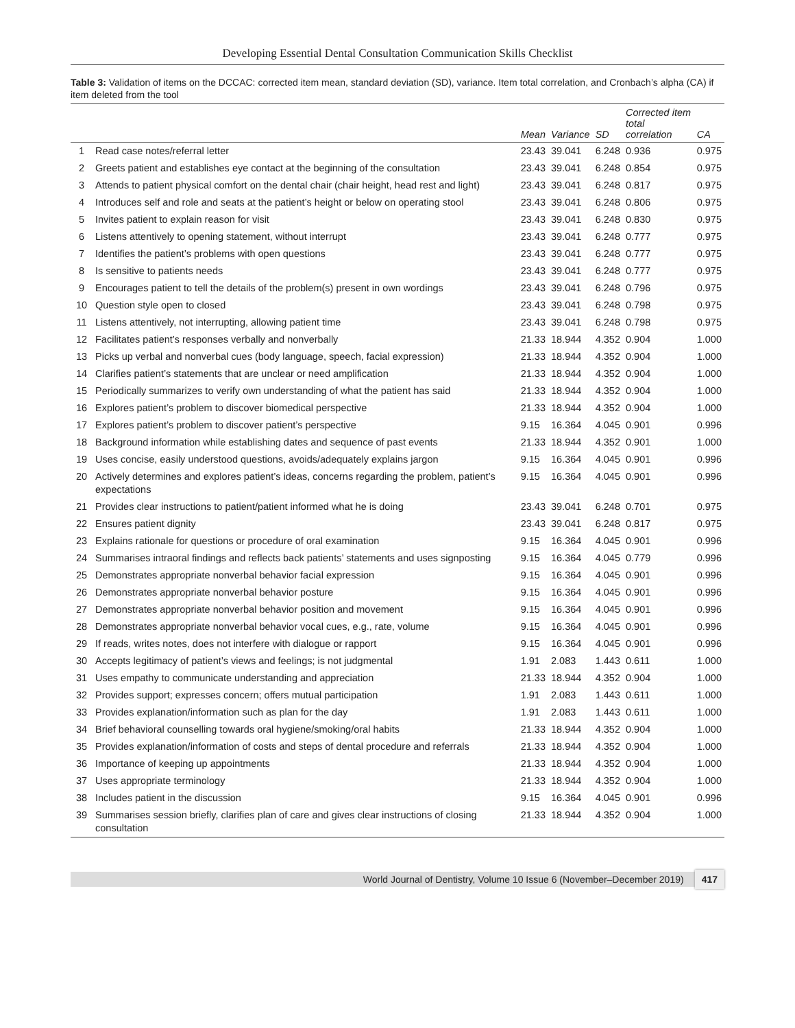Developing Essential Dental Consultation Communication Skills Checklist
Table 3: Validation of items on the DCCAC: corrected item mean, standard deviation (SD), variance. Item total correlation, and Cronbach’s alpha (CA) if item deleted from the tool
| | | Mean | Variance | SD | Corrected item total correlation | CA |
| --- | --- | --- | --- | --- | --- | --- |
| 1 | Read case notes/referral letter | 23.43 | 39.041 | 6.248 | 0.936 | 0.975 |
| 2 | Greets patient and establishes eye contact at the beginning of the consultation | 23.43 | 39.041 | 6.248 | 0.854 | 0.975 |
| 3 | Attends to patient physical comfort on the dental chair (chair height, head rest and light) | 23.43 | 39.041 | 6.248 | 0.817 | 0.975 |
| 4 | Introduces self and role and seats at the patient’s height or below on operating stool | 23.43 | 39.041 | 6.248 | 0.806 | 0.975 |
| 5 | Invites patient to explain reason for visit | 23.43 | 39.041 | 6.248 | 0.830 | 0.975 |
| 6 | Listens attentively to opening statement, without interrupt | 23.43 | 39.041 | 6.248 | 0.777 | 0.975 |
| 7 | Identifies the patient’s problems with open questions | 23.43 | 39.041 | 6.248 | 0.777 | 0.975 |
| 8 | Is sensitive to patients needs | 23.43 | 39.041 | 6.248 | 0.777 | 0.975 |
| 9 | Encourages patient to tell the details of the problem(s) present in own wordings | 23.43 | 39.041 | 6.248 | 0.796 | 0.975 |
| 10 | Question style open to closed | 23.43 | 39.041 | 6.248 | 0.798 | 0.975 |
| 11 | Listens attentively, not interrupting, allowing patient time | 23.43 | 39.041 | 6.248 | 0.798 | 0.975 |
| 12 | Facilitates patient’s responses verbally and nonverbally | 21.33 | 18.944 | 4.352 | 0.904 | 1.000 |
| 13 | Picks up verbal and nonverbal cues (body language, speech, facial expression) | 21.33 | 18.944 | 4.352 | 0.904 | 1.000 |
| 14 | Clarifies patient’s statements that are unclear or need amplification | 21.33 | 18.944 | 4.352 | 0.904 | 1.000 |
| 15 | Periodically summarizes to verify own understanding of what the patient has said | 21.33 | 18.944 | 4.352 | 0.904 | 1.000 |
| 16 | Explores patient’s problem to discover biomedical perspective | 21.33 | 18.944 | 4.352 | 0.904 | 1.000 |
| 17 | Explores patient’s problem to discover patient’s perspective | 9.15 | 16.364 | 4.045 | 0.901 | 0.996 |
| 18 | Background information while establishing dates and sequence of past events | 21.33 | 18.944 | 4.352 | 0.901 | 1.000 |
| 19 | Uses concise, easily understood questions, avoids/adequately explains jargon | 9.15 | 16.364 | 4.045 | 0.901 | 0.996 |
| 20 | Actively determines and explores patient’s ideas, concerns regarding the problem, patient’s expectations | 9.15 | 16.364 | 4.045 | 0.901 | 0.996 |
| 21 | Provides clear instructions to patient/patient informed what he is doing | 23.43 | 39.041 | 6.248 | 0.701 | 0.975 |
| 22 | Ensures patient dignity | 23.43 | 39.041 | 6.248 | 0.817 | 0.975 |
| 23 | Explains rationale for questions or procedure of oral examination | 9.15 | 16.364 | 4.045 | 0.901 | 0.996 |
| 24 | Summarises intraoral findings and reflects back patients’ statements and uses signposting | 9.15 | 16.364 | 4.045 | 0.779 | 0.996 |
| 25 | Demonstrates appropriate nonverbal behavior facial expression | 9.15 | 16.364 | 4.045 | 0.901 | 0.996 |
| 26 | Demonstrates appropriate nonverbal behavior posture | 9.15 | 16.364 | 4.045 | 0.901 | 0.996 |
| 27 | Demonstrates appropriate nonverbal behavior position and movement | 9.15 | 16.364 | 4.045 | 0.901 | 0.996 |
| 28 | Demonstrates appropriate nonverbal behavior vocal cues, e.g., rate, volume | 9.15 | 16.364 | 4.045 | 0.901 | 0.996 |
| 29 | If reads, writes notes, does not interfere with dialogue or rapport | 9.15 | 16.364 | 4.045 | 0.901 | 0.996 |
| 30 | Accepts legitimacy of patient’s views and feelings; is not judgmental | 1.91 | 2.083 | 1.443 | 0.611 | 1.000 |
| 31 | Uses empathy to communicate understanding and appreciation | 21.33 | 18.944 | 4.352 | 0.904 | 1.000 |
| 32 | Provides support; expresses concern; offers mutual participation | 1.91 | 2.083 | 1.443 | 0.611 | 1.000 |
| 33 | Provides explanation/information such as plan for the day | 1.91 | 2.083 | 1.443 | 0.611 | 1.000 |
| 34 | Brief behavioral counselling towards oral hygiene/smoking/oral habits | 21.33 | 18.944 | 4.352 | 0.904 | 1.000 |
| 35 | Provides explanation/information of costs and steps of dental procedure and referrals | 21.33 | 18.944 | 4.352 | 0.904 | 1.000 |
| 36 | Importance of keeping up appointments | 21.33 | 18.944 | 4.352 | 0.904 | 1.000 |
| 37 | Uses appropriate terminology | 21.33 | 18.944 | 4.352 | 0.904 | 1.000 |
| 38 | Includes patient in the discussion | 9.15 | 16.364 | 4.045 | 0.901 | 0.996 |
| 39 | Summarises session briefly, clarifies plan of care and gives clear instructions of closing consultation | 21.33 | 18.944 | 4.352 | 0.904 | 1.000 |
World Journal of Dentistry, Volume 10 Issue 6 (November–December 2019) 417